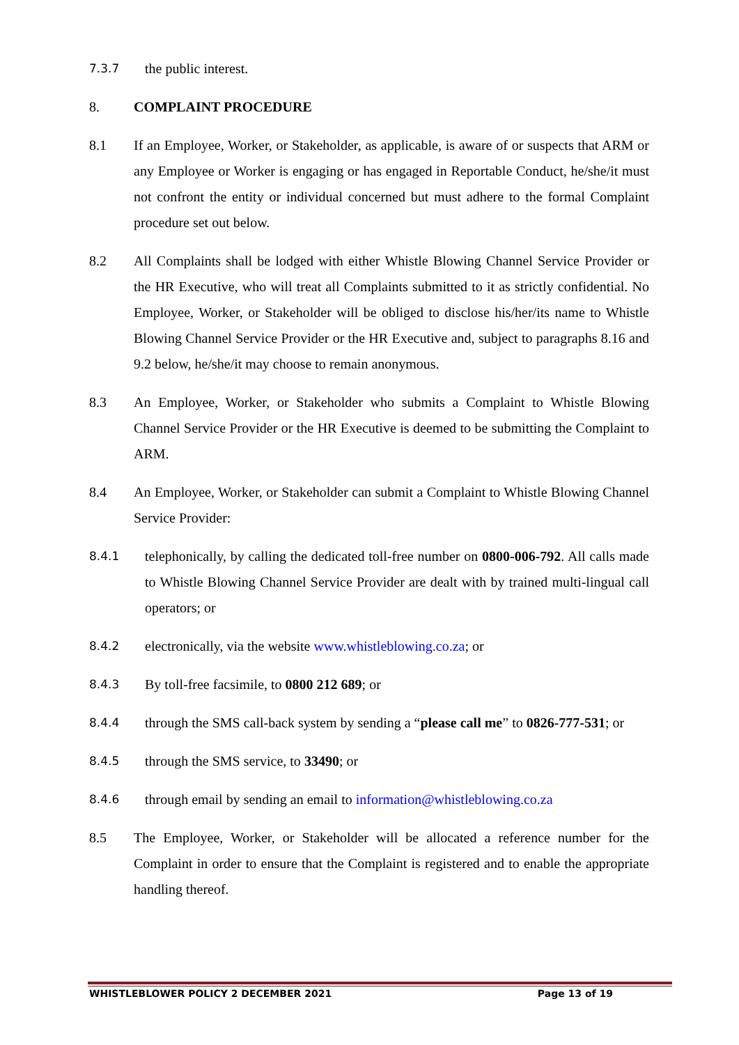7.3.7
the public interest.
8. COMPLAINT PROCEDURE
8.1 If an Employee, Worker, or Stakeholder, as applicable, is aware of or suspects that ARM or any Employee or Worker is engaging or has engaged in Reportable Conduct, he/she/it must not confront the entity or individual concerned but must adhere to the formal Complaint procedure set out below.
8.2 All Complaints shall be lodged with either Whistle Blowing Channel Service Provider or the HR Executive, who will treat all Complaints submitted to it as strictly confidential. No Employee, Worker, or Stakeholder will be obliged to disclose his/her/its name to Whistle Blowing Channel Service Provider or the HR Executive and, subject to paragraphs 8.16 and 9.2 below, he/she/it may choose to remain anonymous.
8.3 An Employee, Worker, or Stakeholder who submits a Complaint to Whistle Blowing Channel Service Provider or the HR Executive is deemed to be submitting the Complaint to ARM.
8.4 An Employee, Worker, or Stakeholder can submit a Complaint to Whistle Blowing Channel Service Provider:
8.4.1
telephonically, by calling the dedicated toll-free number on 0800-006-792. All calls made to Whistle Blowing Channel Service Provider are dealt with by trained multi-lingual call operators; or
8.4.2
electronically, via the website www.whistleblowing.co.za; or
8.4.3
By toll-free facsimile, to 0800 212 689; or
8.4.4
through the SMS call-back system by sending a “please call me” to 0826-777-531; or
8.4.5
through the SMS service, to 33490; or
8.4.6
through email by sending an email to information@whistleblowing.co.za
8.5 The Employee, Worker, or Stakeholder will be allocated a reference number for the Complaint in order to ensure that the Complaint is registered and to enable the appropriate handling thereof.
WHISTLEBLOWER POLICY 2 DECEMBER 2021 Page 13 of 19